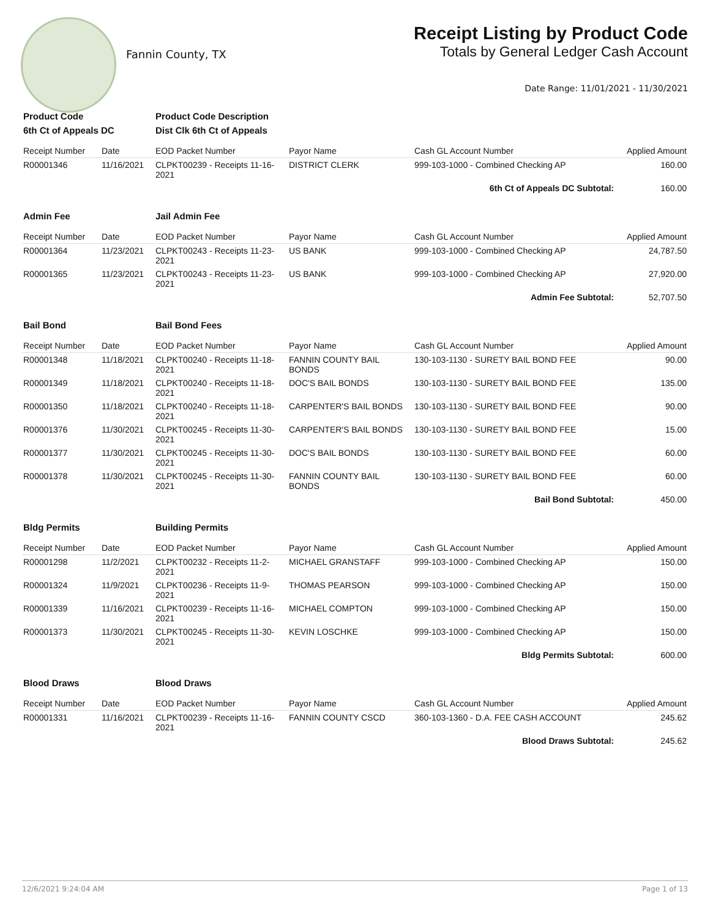Fannin County, TX
Receipt Listing by Product Code
Totals by General Ledger Cash Account
Date Range: 11/01/2021 - 11/30/2021
| Product Code | | Product Code Description | | | |
| --- | --- | --- | --- | --- | --- |
| 6th Ct of Appeals DC | | Dist Clk 6th Ct of Appeals | | | |
| Receipt Number | Date | EOD Packet Number | Payor Name | Cash GL Account Number | Applied Amount |
| R00001346 | 11/16/2021 | CLPKT00239 - Receipts 11-16-2021 | DISTRICT CLERK | 999-103-1000 - Combined Checking AP | 160.00 |
| 6th Ct of Appeals DC Subtotal: | | | | | 160.00 |
| Admin Fee | | Jail Admin Fee | | | |
| Receipt Number | Date | EOD Packet Number | Payor Name | Cash GL Account Number | Applied Amount |
| R00001364 | 11/23/2021 | CLPKT00243 - Receipts 11-23-2021 | US BANK | 999-103-1000 - Combined Checking AP | 24,787.50 |
| R00001365 | 11/23/2021 | CLPKT00243 - Receipts 11-23-2021 | US BANK | 999-103-1000 - Combined Checking AP | 27,920.00 |
| Admin Fee Subtotal: | | | | | 52,707.50 |
| Bail Bond | | Bail Bond Fees | | | |
| Receipt Number | Date | EOD Packet Number | Payor Name | Cash GL Account Number | Applied Amount |
| R00001348 | 11/18/2021 | CLPKT00240 - Receipts 11-18-2021 | FANNIN COUNTY BAIL BONDS | 130-103-1130 - SURETY BAIL BOND FEE | 90.00 |
| R00001349 | 11/18/2021 | CLPKT00240 - Receipts 11-18-2021 | DOC'S BAIL BONDS | 130-103-1130 - SURETY BAIL BOND FEE | 135.00 |
| R00001350 | 11/18/2021 | CLPKT00240 - Receipts 11-18-2021 | CARPENTER'S BAIL BONDS | 130-103-1130 - SURETY BAIL BOND FEE | 90.00 |
| R00001376 | 11/30/2021 | CLPKT00245 - Receipts 11-30-2021 | CARPENTER'S BAIL BONDS | 130-103-1130 - SURETY BAIL BOND FEE | 15.00 |
| R00001377 | 11/30/2021 | CLPKT00245 - Receipts 11-30-2021 | DOC'S BAIL BONDS | 130-103-1130 - SURETY BAIL BOND FEE | 60.00 |
| R00001378 | 11/30/2021 | CLPKT00245 - Receipts 11-30-2021 | FANNIN COUNTY BAIL BONDS | 130-103-1130 - SURETY BAIL BOND FEE | 60.00 |
| Bail Bond Subtotal: | | | | | 450.00 |
| Bldg Permits | | Building Permits | | | |
| Receipt Number | Date | EOD Packet Number | Payor Name | Cash GL Account Number | Applied Amount |
| R00001298 | 11/2/2021 | CLPKT00232 - Receipts 11-2-2021 | MICHAEL GRANSTAFF | 999-103-1000 - Combined Checking AP | 150.00 |
| R00001324 | 11/9/2021 | CLPKT00236 - Receipts 11-9-2021 | THOMAS PEARSON | 999-103-1000 - Combined Checking AP | 150.00 |
| R00001339 | 11/16/2021 | CLPKT00239 - Receipts 11-16-2021 | MICHAEL COMPTON | 999-103-1000 - Combined Checking AP | 150.00 |
| R00001373 | 11/30/2021 | CLPKT00245 - Receipts 11-30-2021 | KEVIN LOSCHKE | 999-103-1000 - Combined Checking AP | 150.00 |
| Bldg Permits Subtotal: | | | | | 600.00 |
| Blood Draws | | Blood Draws | | | |
| Receipt Number | Date | EOD Packet Number | Payor Name | Cash GL Account Number | Applied Amount |
| R00001331 | 11/16/2021 | CLPKT00239 - Receipts 11-16-2021 | FANNIN COUNTY CSCD | 360-103-1360 - D.A. FEE CASH ACCOUNT | 245.62 |
| Blood Draws Subtotal: | | | | | 245.62 |
12/6/2021 9:24:04 AM Page 1 of 13